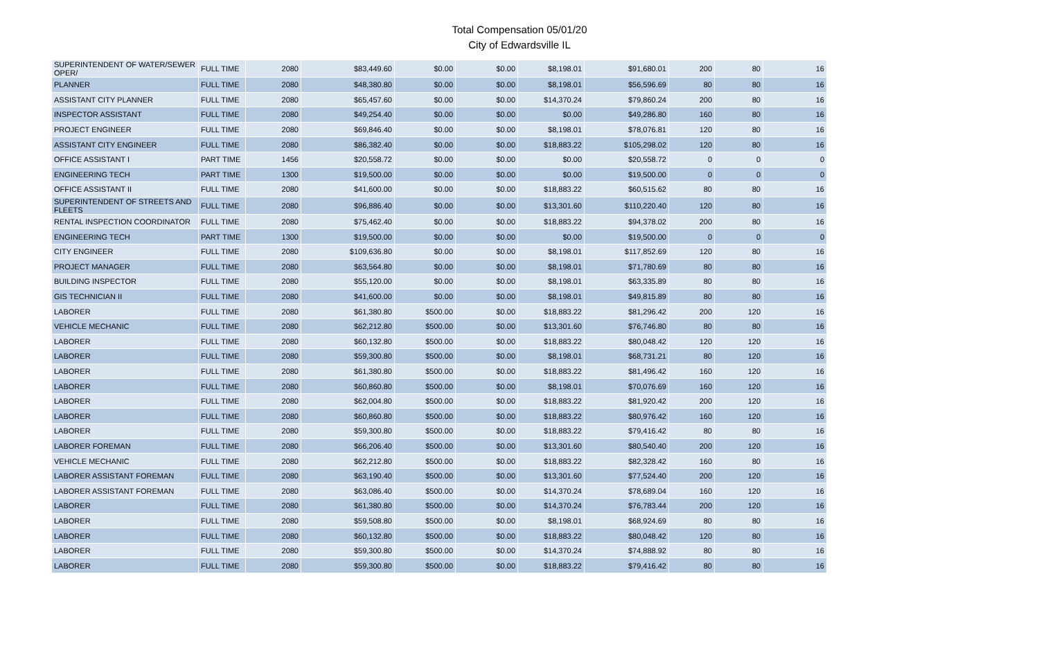Total Compensation 05/01/20
City of Edwardsville IL
| SUPERINTENDENT OF WATER/SEWER OPER/ | FULL TIME | 2080 | $83,449.60 | $0.00 | $0.00 | $8,198.01 | $91,680.01 | 200 | 80 | 16 |
| PLANNER | FULL TIME | 2080 | $48,380.80 | $0.00 | $0.00 | $8,198.01 | $56,596.69 | 80 | 80 | 16 |
| ASSISTANT CITY PLANNER | FULL TIME | 2080 | $65,457.60 | $0.00 | $0.00 | $14,370.24 | $79,860.24 | 200 | 80 | 16 |
| INSPECTOR ASSISTANT | FULL TIME | 2080 | $49,254.40 | $0.00 | $0.00 | $0.00 | $49,286.80 | 160 | 80 | 16 |
| PROJECT ENGINEER | FULL TIME | 2080 | $69,846.40 | $0.00 | $0.00 | $8,198.01 | $78,076.81 | 120 | 80 | 16 |
| ASSISTANT CITY ENGINEER | FULL TIME | 2080 | $86,382.40 | $0.00 | $0.00 | $18,883.22 | $105,298.02 | 120 | 80 | 16 |
| OFFICE ASSISTANT I | PART TIME | 1456 | $20,558.72 | $0.00 | $0.00 | $0.00 | $20,558.72 | 0 | 0 | 0 |
| ENGINEERING TECH | PART TIME | 1300 | $19,500.00 | $0.00 | $0.00 | $0.00 | $19,500.00 | 0 | 0 | 0 |
| OFFICE ASSISTANT II | FULL TIME | 2080 | $41,600.00 | $0.00 | $0.00 | $18,883.22 | $60,515.62 | 80 | 80 | 16 |
| SUPERINTENDENT OF STREETS AND FLEETS | FULL TIME | 2080 | $96,886.40 | $0.00 | $0.00 | $13,301.60 | $110,220.40 | 120 | 80 | 16 |
| RENTAL INSPECTION COORDINATOR | FULL TIME | 2080 | $75,462.40 | $0.00 | $0.00 | $18,883.22 | $94,378.02 | 200 | 80 | 16 |
| ENGINEERING TECH | PART TIME | 1300 | $19,500.00 | $0.00 | $0.00 | $0.00 | $19,500.00 | 0 | 0 | 0 |
| CITY ENGINEER | FULL TIME | 2080 | $109,636.80 | $0.00 | $0.00 | $8,198.01 | $117,852.69 | 120 | 80 | 16 |
| PROJECT MANAGER | FULL TIME | 2080 | $63,564.80 | $0.00 | $0.00 | $8,198.01 | $71,780.69 | 80 | 80 | 16 |
| BUILDING INSPECTOR | FULL TIME | 2080 | $55,120.00 | $0.00 | $0.00 | $8,198.01 | $63,335.89 | 80 | 80 | 16 |
| GIS TECHNICIAN II | FULL TIME | 2080 | $41,600.00 | $0.00 | $0.00 | $8,198.01 | $49,815.89 | 80 | 80 | 16 |
| LABORER | FULL TIME | 2080 | $61,380.80 | $500.00 | $0.00 | $18,883.22 | $81,296.42 | 200 | 120 | 16 |
| VEHICLE MECHANIC | FULL TIME | 2080 | $62,212.80 | $500.00 | $0.00 | $13,301.60 | $76,746.80 | 80 | 80 | 16 |
| LABORER | FULL TIME | 2080 | $60,132.80 | $500.00 | $0.00 | $18,883.22 | $80,048.42 | 120 | 120 | 16 |
| LABORER | FULL TIME | 2080 | $59,300.80 | $500.00 | $0.00 | $8,198.01 | $68,731.21 | 80 | 120 | 16 |
| LABORER | FULL TIME | 2080 | $61,380.80 | $500.00 | $0.00 | $18,883.22 | $81,496.42 | 160 | 120 | 16 |
| LABORER | FULL TIME | 2080 | $60,860.80 | $500.00 | $0.00 | $8,198.01 | $70,076.69 | 160 | 120 | 16 |
| LABORER | FULL TIME | 2080 | $62,004.80 | $500.00 | $0.00 | $18,883.22 | $81,920.42 | 200 | 120 | 16 |
| LABORER | FULL TIME | 2080 | $60,860.80 | $500.00 | $0.00 | $18,883.22 | $80,976.42 | 160 | 120 | 16 |
| LABORER | FULL TIME | 2080 | $59,300.80 | $500.00 | $0.00 | $18,883.22 | $79,416.42 | 80 | 80 | 16 |
| LABORER FOREMAN | FULL TIME | 2080 | $66,206.40 | $500.00 | $0.00 | $13,301.60 | $80,540.40 | 200 | 120 | 16 |
| VEHICLE MECHANIC | FULL TIME | 2080 | $62,212.80 | $500.00 | $0.00 | $18,883.22 | $82,328.42 | 160 | 80 | 16 |
| LABORER ASSISTANT FOREMAN | FULL TIME | 2080 | $63,190.40 | $500.00 | $0.00 | $13,301.60 | $77,524.40 | 200 | 120 | 16 |
| LABORER ASSISTANT FOREMAN | FULL TIME | 2080 | $63,086.40 | $500.00 | $0.00 | $14,370.24 | $78,689.04 | 160 | 120 | 16 |
| LABORER | FULL TIME | 2080 | $61,380.80 | $500.00 | $0.00 | $14,370.24 | $76,783.44 | 200 | 120 | 16 |
| LABORER | FULL TIME | 2080 | $59,508.80 | $500.00 | $0.00 | $8,198.01 | $68,924.69 | 80 | 80 | 16 |
| LABORER | FULL TIME | 2080 | $60,132.80 | $500.00 | $0.00 | $18,883.22 | $80,048.42 | 120 | 80 | 16 |
| LABORER | FULL TIME | 2080 | $59,300.80 | $500.00 | $0.00 | $14,370.24 | $74,888.92 | 80 | 80 | 16 |
| LABORER | FULL TIME | 2080 | $59,300.80 | $500.00 | $0.00 | $18,883.22 | $79,416.42 | 80 | 80 | 16 |